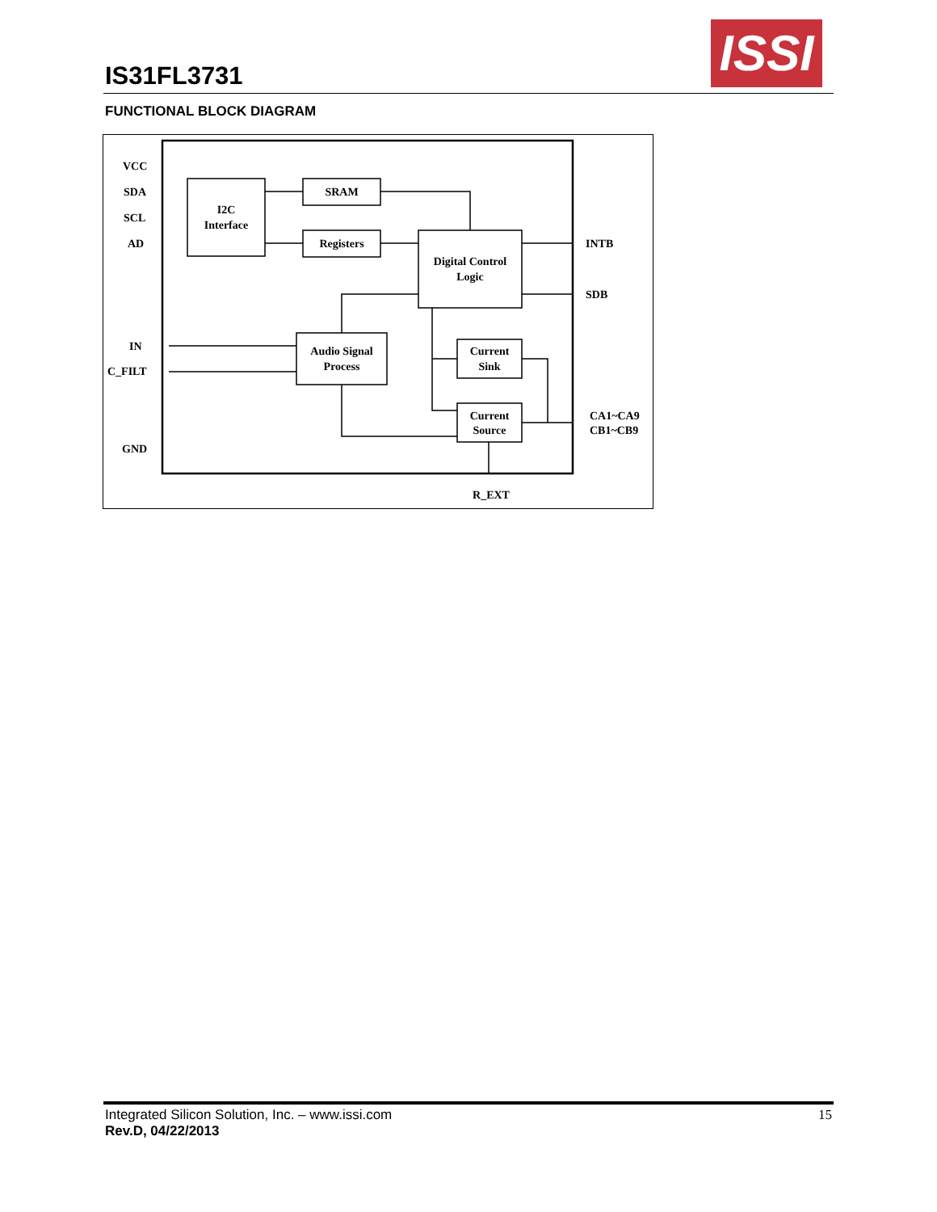IS31FL3731
ISSI
FUNCTIONAL BLOCK DIAGRAM
I2C
Interface
SRAM
Registers
Digital Control
Logic
Audio Signal
Process
Current
Sink
Current
Source
R_EXT
VCC
SDA
SCL
AD
IN
C_FILT
GND
INTB
SDB
CA1~CA9
CB1~CB9
Integrated Silicon Solution, Inc. – www.issi.com
Rev.D, 04/22/2013
15